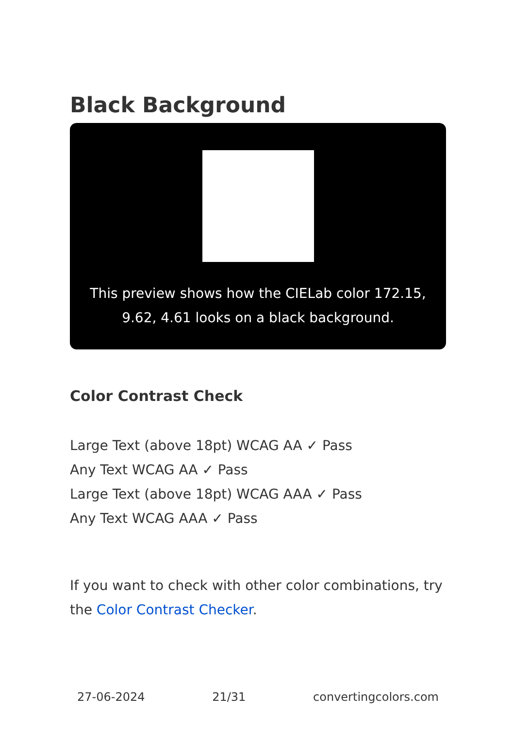Black Background
This preview shows how the CIELab color 172.15, 9.62, 4.61 looks on a black background.
Color Contrast Check
Large Text (above 18pt) WCAG AA ✓ Pass
Any Text WCAG AA ✓ Pass
Large Text (above 18pt) WCAG AAA ✓ Pass
Any Text WCAG AAA ✓ Pass
If you want to check with other color combinations, try the Color Contrast Checker.
27-06-2024 21/31 convertingcolors.com